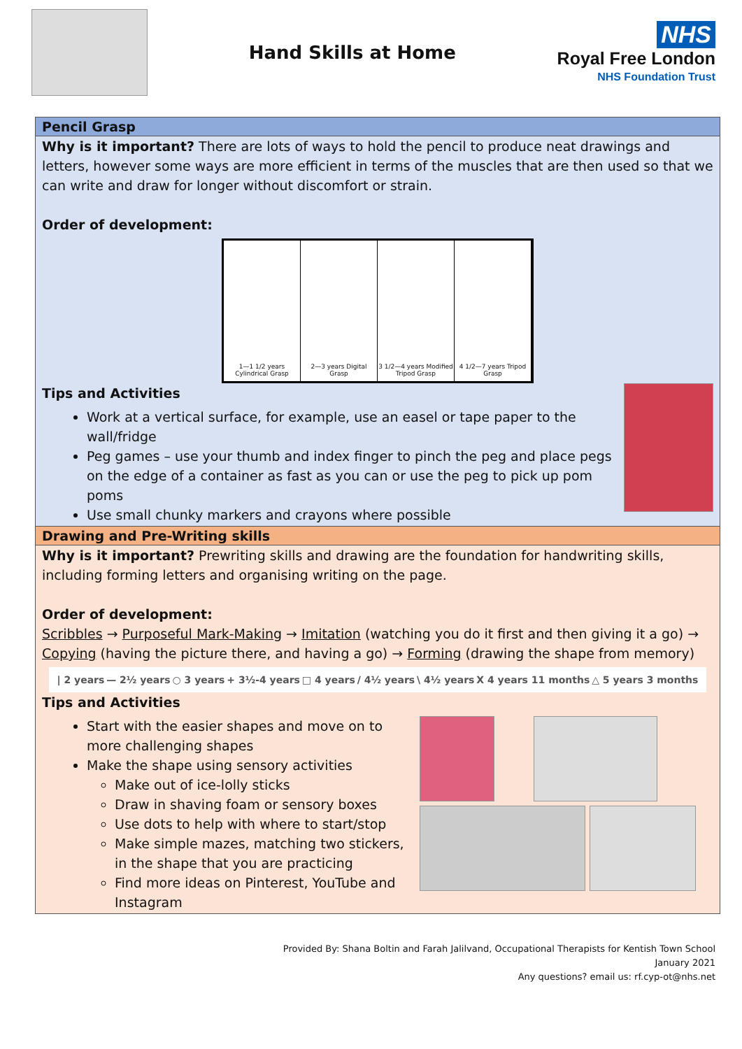Hand Skills at Home
NHS
Royal Free London
NHS Foundation Trust
Pencil Grasp
Why is it important? There are lots of ways to hold the pencil to produce neat drawings and letters, however some ways are more efficient in terms of the muscles that are then used so that we can write and draw for longer without discomfort or strain.
Order of development:
1—1 1/2 years Cylindrical Grasp
2—3 years Digital Grasp 3 1/2—4 years Modified Tripod Grasp
4 1/2—7 years Tripod Grasp
Tips and Activities
Work at a vertical surface, for example, use an easel or tape paper to the wall/fridge
Peg games – use your thumb and index finger to pinch the peg and place pegs on the edge of a container as fast as you can or use the peg to pick up pom poms
Use small chunky markers and crayons where possible
Drawing and Pre-Writing skills
Why is it important? Prewriting skills and drawing are the foundation for handwriting skills, including forming letters and organising writing on the page.
Order of development:
Scribbles → Purposeful Mark-Making → Imitation (watching you do it first and then giving it a go) → Copying (having the picture there, and having a go) → Forming (drawing the shape from memory)
| 2 years — 2½ years ○ 3 years + 3½-4 years □ 4 years / 4½ years \ 4½ years X 4 years 11 months △ 5 years 3 months
Tips and Activities
Start with the easier shapes and move on to more challenging shapes
Make the shape using sensory activities
Make out of ice-lolly sticks
Draw in shaving foam or sensory boxes
Use dots to help with where to start/stop
Make simple mazes, matching two stickers, in the shape that you are practicing
Find more ideas on Pinterest, YouTube and Instagram
Provided By: Shana Boltin and Farah Jalilvand, Occupational Therapists for Kentish Town School
January 2021
Any questions? email us: rf.cyp-ot@nhs.net